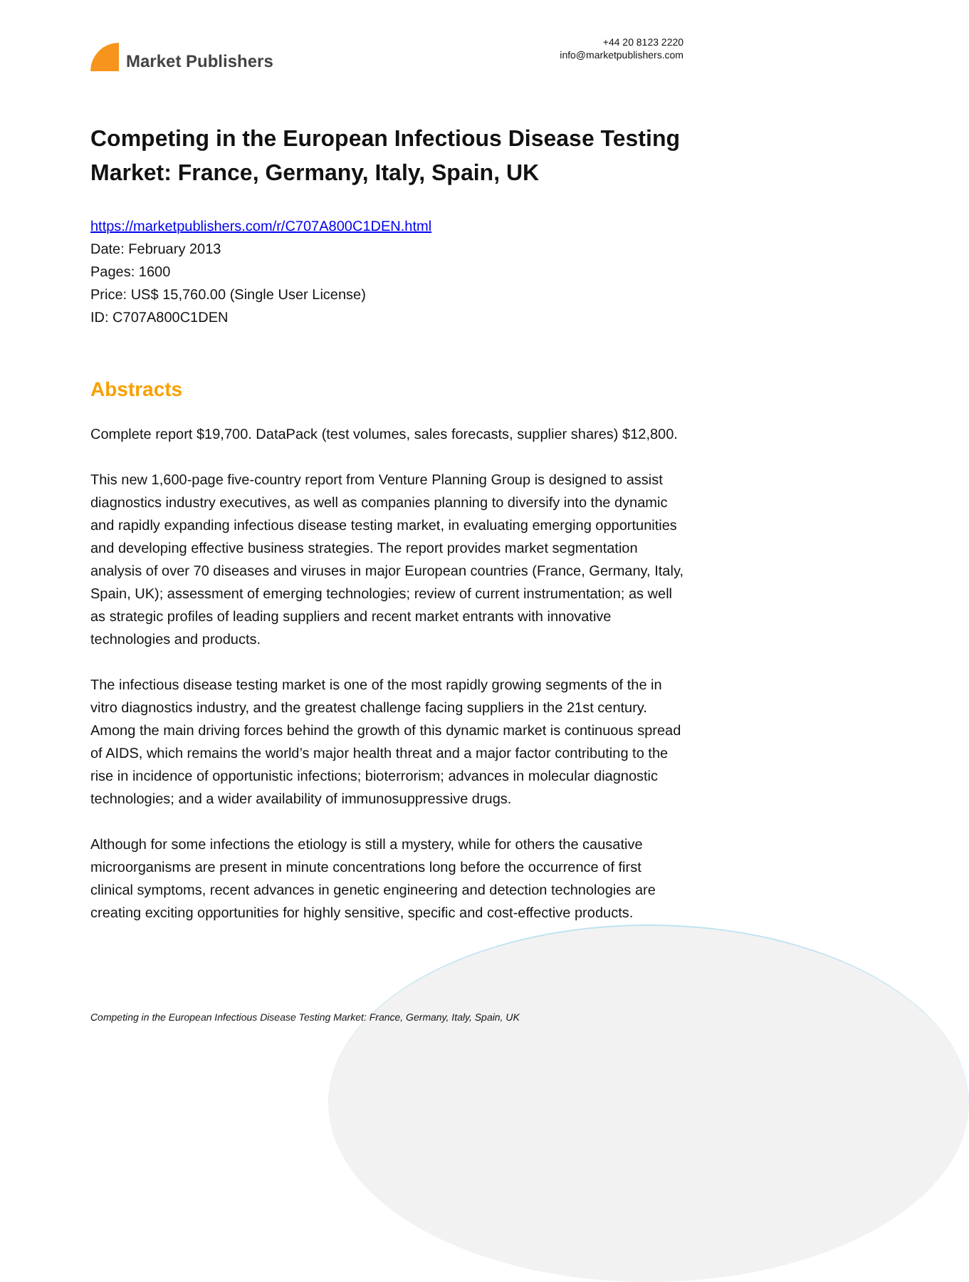Market Publishers
+44 20 8123 2220
info@marketpublishers.com
Competing in the European Infectious Disease Testing Market: France, Germany, Italy, Spain, UK
https://marketpublishers.com/r/C707A800C1DEN.html
Date: February 2013
Pages: 1600
Price: US$ 15,760.00 (Single User License)
ID: C707A800C1DEN
Abstracts
Complete report $19,700. DataPack (test volumes, sales forecasts, supplier shares) $12,800.
This new 1,600-page five-country report from Venture Planning Group is designed to assist diagnostics industry executives, as well as companies planning to diversify into the dynamic and rapidly expanding infectious disease testing market, in evaluating emerging opportunities and developing effective business strategies. The report provides market segmentation analysis of over 70 diseases and viruses in major European countries (France, Germany, Italy, Spain, UK); assessment of emerging technologies; review of current instrumentation; as well as strategic profiles of leading suppliers and recent market entrants with innovative technologies and products.
The infectious disease testing market is one of the most rapidly growing segments of the in vitro diagnostics industry, and the greatest challenge facing suppliers in the 21st century. Among the main driving forces behind the growth of this dynamic market is continuous spread of AIDS, which remains the world’s major health threat and a major factor contributing to the rise in incidence of opportunistic infections; bioterrorism; advances in molecular diagnostic technologies; and a wider availability of immunosuppressive drugs.
Although for some infections the etiology is still a mystery, while for others the causative microorganisms are present in minute concentrations long before the occurrence of first clinical symptoms, recent advances in genetic engineering and detection technologies are creating exciting opportunities for highly sensitive, specific and cost-effective products.
Competing in the European Infectious Disease Testing Market: France, Germany, Italy, Spain, UK